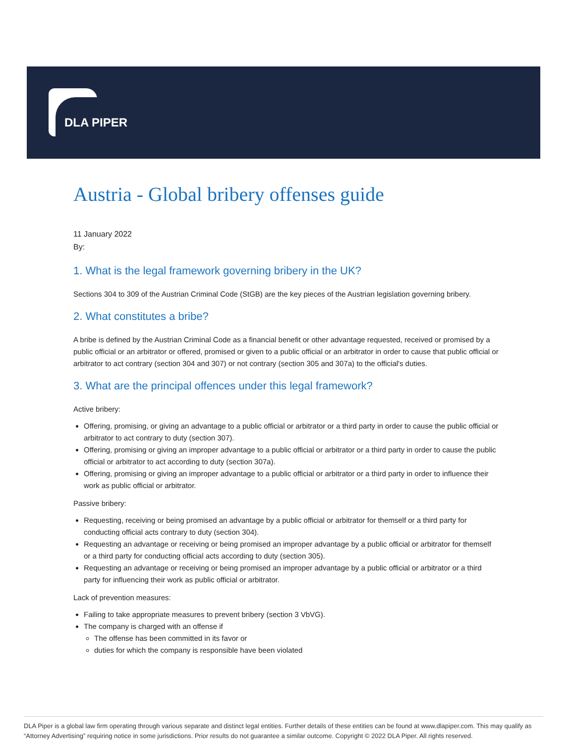DLA PIPER
Austria - Global bribery offenses guide
11 January 2022
By:
1. What is the legal framework governing bribery in the UK?
Sections 304 to 309 of the Austrian Criminal Code (StGB) are the key pieces of the Austrian legislation governing bribery.
2. What constitutes a bribe?
A bribe is defined by the Austrian Criminal Code as a financial benefit or other advantage requested, received or promised by a public official or an arbitrator or offered, promised or given to a public official or an arbitrator in order to cause that public official or arbitrator to act contrary (section 304 and 307) or not contrary (section 305 and 307a) to the official's duties.
3. What are the principal offences under this legal framework?
Active bribery:
Offering, promising, or giving an advantage to a public official or arbitrator or a third party in order to cause the public official or arbitrator to act contrary to duty (section 307).
Offering, promising or giving an improper advantage to a public official or arbitrator or a third party in order to cause the public official or arbitrator to act according to duty (section 307a).
Offering, promising or giving an improper advantage to a public official or arbitrator or a third party in order to influence their work as public official or arbitrator.
Passive bribery:
Requesting, receiving or being promised an advantage by a public official or arbitrator for themself or a third party for conducting official acts contrary to duty (section 304).
Requesting an advantage or receiving or being promised an improper advantage by a public official or arbitrator for themself or a third party for conducting official acts according to duty (section 305).
Requesting an advantage or receiving or being promised an improper advantage by a public official or arbitrator or a third party for influencing their work as public official or arbitrator.
Lack of prevention measures:
Failing to take appropriate measures to prevent bribery (section 3 VbVG).
The company is charged with an offense if
The offense has been committed in its favor or
duties for which the company is responsible have been violated
DLA Piper is a global law firm operating through various separate and distinct legal entities. Further details of these entities can be found at www.dlapiper.com. This may qualify as “Attorney Advertising” requiring notice in some jurisdictions. Prior results do not guarantee a similar outcome. Copyright © 2022 DLA Piper. All rights reserved.